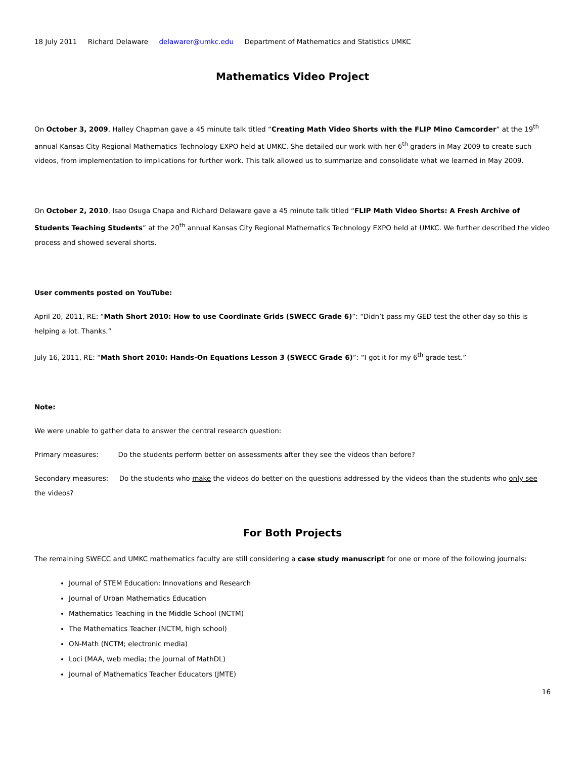18 July 2011 Richard Delaware delawarer@umkc.edu Department of Mathematics and Statistics UMKC
Mathematics Video Project
On October 3, 2009, Halley Chapman gave a 45 minute talk titled “Creating Math Video Shorts with the FLIP Mino Camcorder” at the 19<sup>th</sup> annual Kansas City Regional Mathematics Technology EXPO held at UMKC. She detailed our work with her 6<sup>th</sup> graders in May 2009 to create such videos, from implementation to implications for further work. This talk allowed us to summarize and consolidate what we learned in May 2009.
On October 2, 2010, Isao Osuga Chapa and Richard Delaware gave a 45 minute talk titled “FLIP Math Video Shorts: A Fresh Archive of Students Teaching Students” at the 20<sup>th</sup> annual Kansas City Regional Mathematics Technology EXPO held at UMKC. We further described the video process and showed several shorts.
User comments posted on YouTube:
April 20, 2011, RE: “Math Short 2010: How to use Coordinate Grids (SWECC Grade 6)”: “Didn’t pass my GED test the other day so this is helping a lot. Thanks.”
July 16, 2011, RE: “Math Short 2010: Hands-On Equations Lesson 3 (SWECC Grade 6)”: “I got it for my 6<sup>th</sup> grade test.”
Note:
We were unable to gather data to answer the central research question:
Primary measures: Do the students perform better on assessments after they see the videos than before?
Secondary measures: Do the students who make the videos do better on the questions addressed by the videos than the students who only see the videos?
For Both Projects
The remaining SWECC and UMKC mathematics faculty are still considering a case study manuscript for one or more of the following journals:
Journal of STEM Education: Innovations and Research
Journal of Urban Mathematics Education
Mathematics Teaching in the Middle School (NCTM)
The Mathematics Teacher (NCTM, high school)
ON-Math (NCTM; electronic media)
Loci (MAA, web media; the journal of MathDL)
Journal of Mathematics Teacher Educators (JMTE)
16